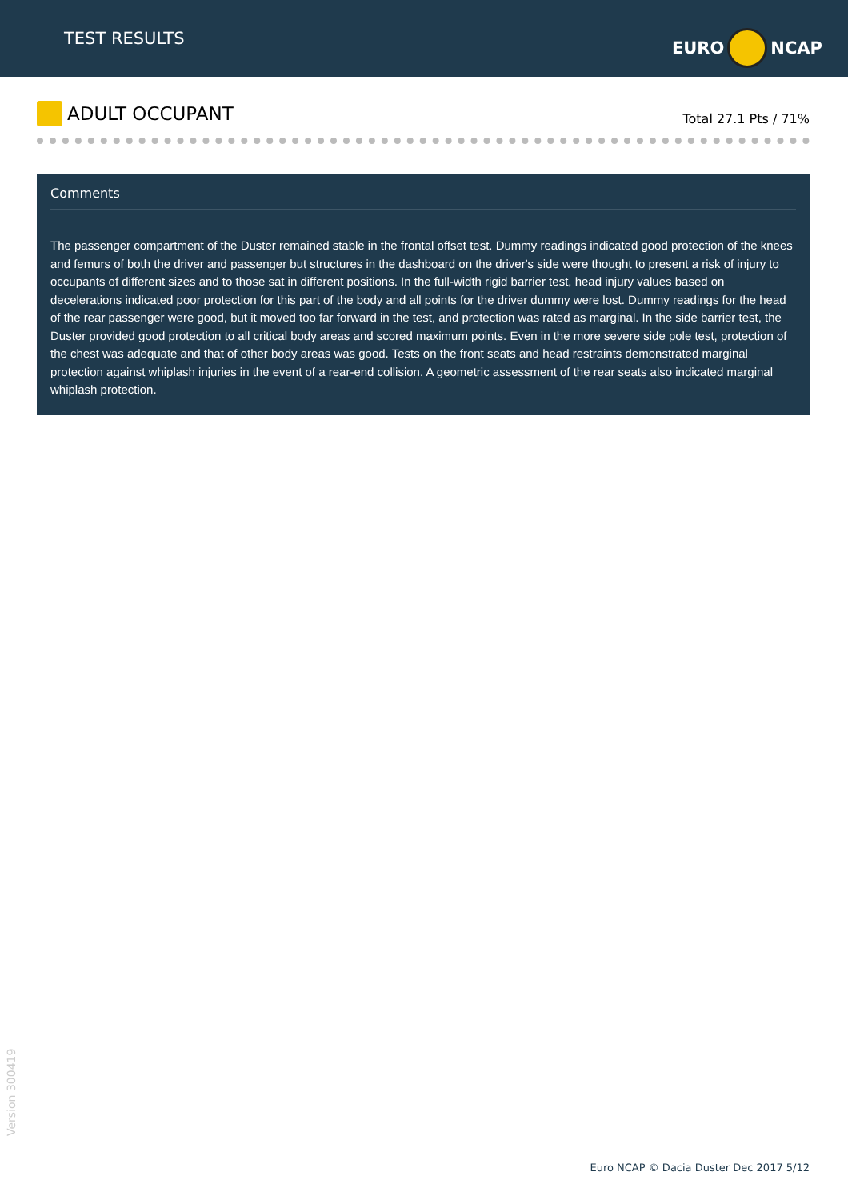TEST RESULTS
EURO NCAP
ADULT OCCUPANT
Total 27.1 Pts / 71%
Comments
The passenger compartment of the Duster remained stable in the frontal offset test. Dummy readings indicated good protection of the knees and femurs of both the driver and passenger but structures in the dashboard on the driver's side were thought to present a risk of injury to occupants of different sizes and to those sat in different positions. In the full-width rigid barrier test, head injury values based on decelerations indicated poor protection for this part of the body and all points for the driver dummy were lost. Dummy readings for the head of the rear passenger were good, but it moved too far forward in the test, and protection was rated as marginal. In the side barrier test, the Duster provided good protection to all critical body areas and scored maximum points. Even in the more severe side pole test, protection of the chest was adequate and that of other body areas was good. Tests on the front seats and head restraints demonstrated marginal protection against whiplash injuries in the event of a rear-end collision. A geometric assessment of the rear seats also indicated marginal whiplash protection.
Version 300419
Euro NCAP © Dacia Duster Dec 2017 5/12